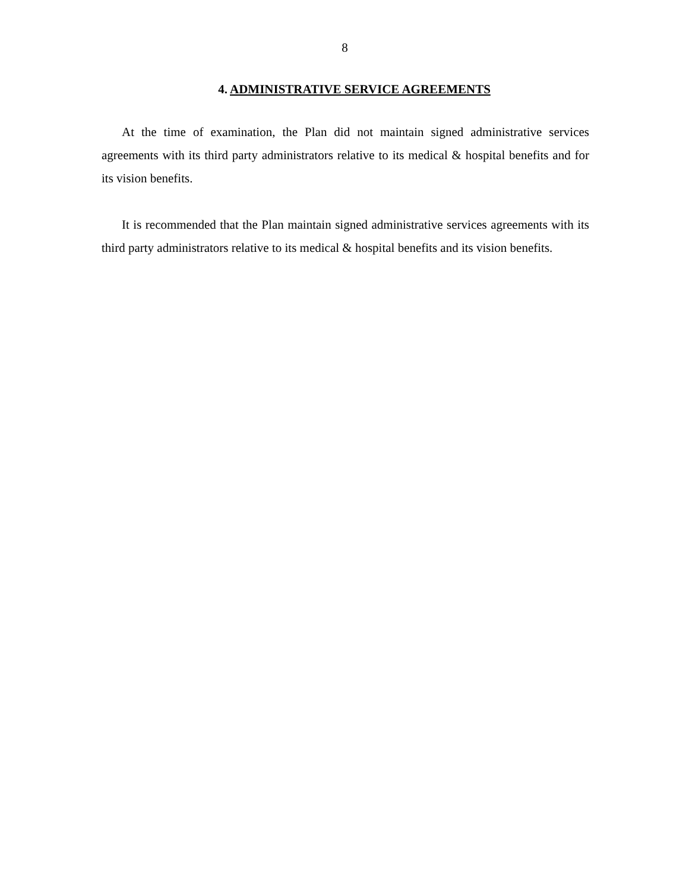8
4. ADMINISTRATIVE SERVICE AGREEMENTS
At the time of examination, the Plan did not maintain signed administrative services agreements with its third party administrators relative to its medical & hospital benefits and for its vision benefits.
It is recommended that the Plan maintain signed administrative services agreements with its third party administrators relative to its medical & hospital benefits and its vision benefits.